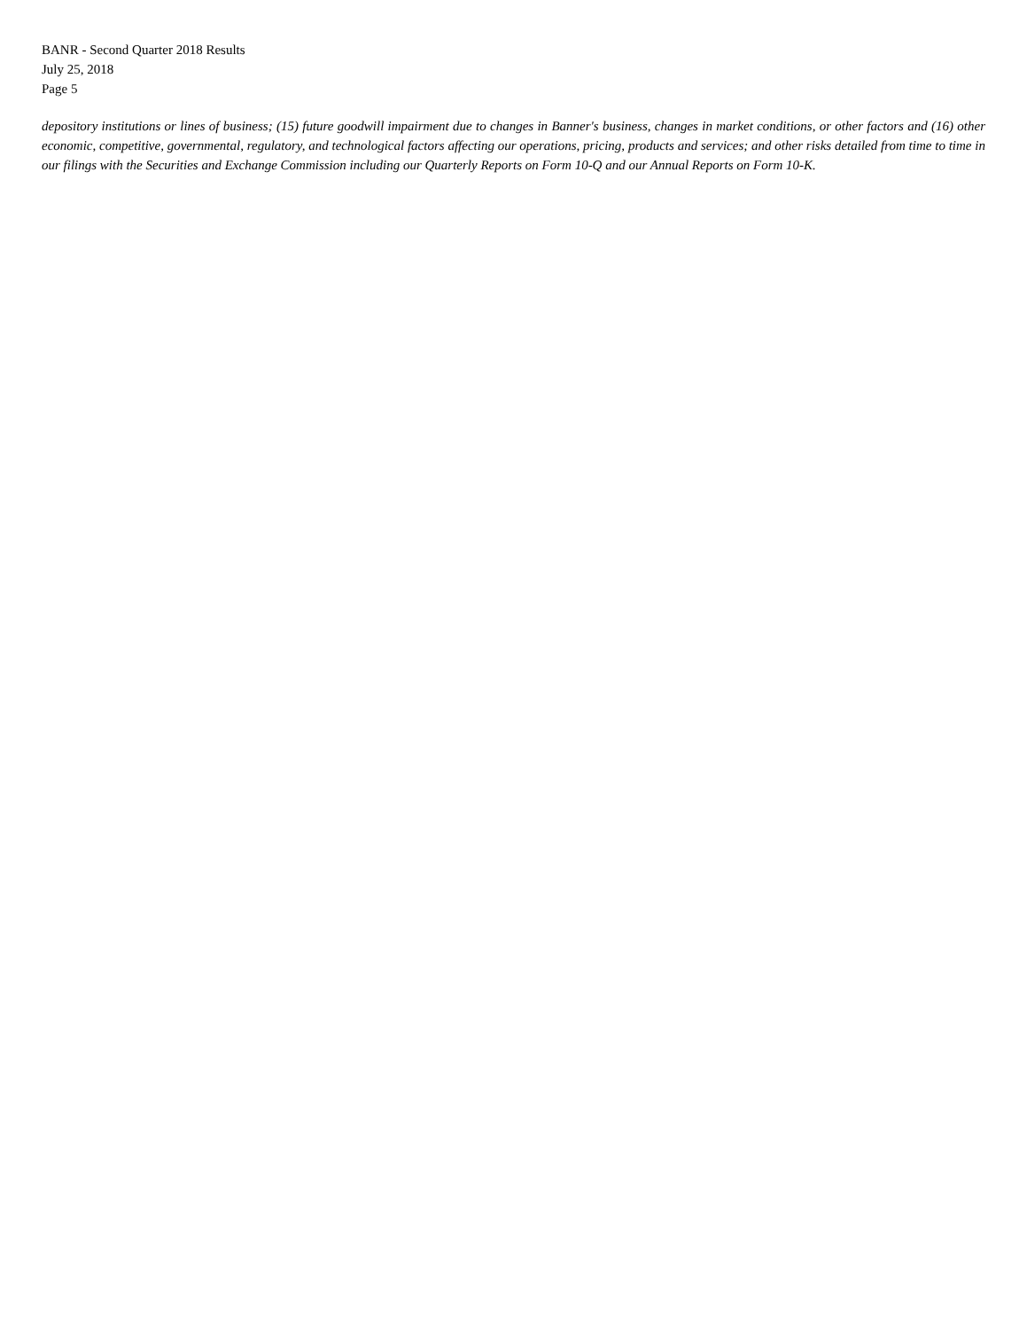BANR - Second Quarter 2018 Results
July 25, 2018
Page 5
depository institutions or lines of business; (15) future goodwill impairment due to changes in Banner's business, changes in market conditions, or other factors and (16) other economic, competitive, governmental, regulatory, and technological factors affecting our operations, pricing, products and services; and other risks detailed from time to time in our filings with the Securities and Exchange Commission including our Quarterly Reports on Form 10-Q and our Annual Reports on Form 10-K.